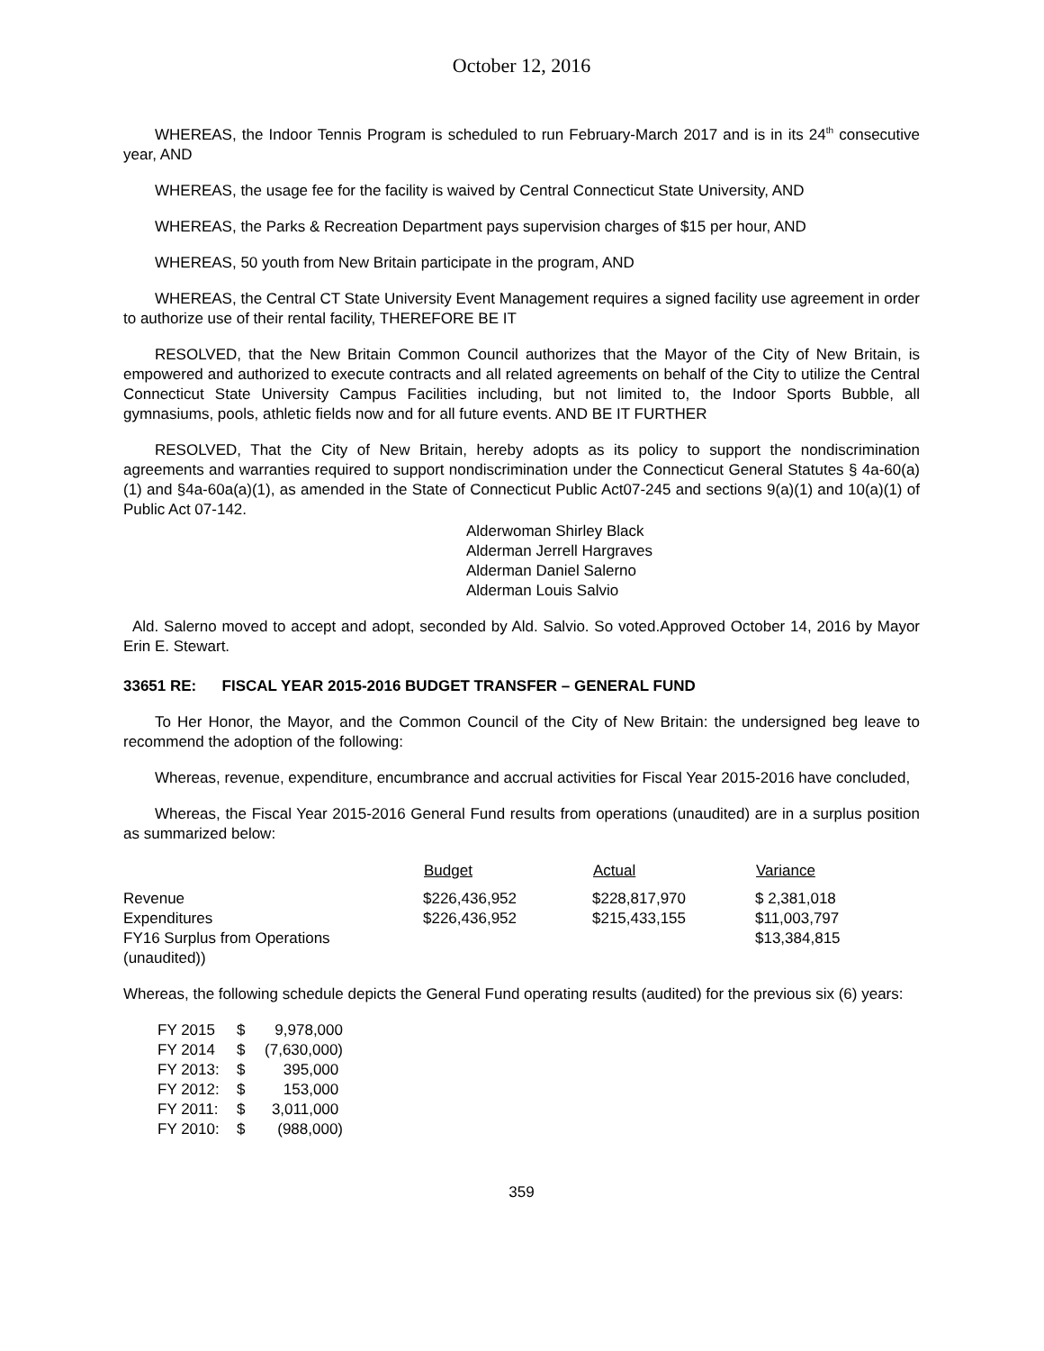October 12, 2016
WHEREAS, the Indoor Tennis Program is scheduled to run February-March 2017 and is in its 24<sup>th</sup> consecutive year, AND
WHEREAS, the usage fee for the facility is waived by Central Connecticut State University, AND
WHEREAS, the Parks & Recreation Department pays supervision charges of $15 per hour, AND
WHEREAS, 50 youth from New Britain participate in the program, AND
WHEREAS, the Central CT State University Event Management requires a signed facility use agreement in order to authorize use of their rental facility, THEREFORE BE IT
RESOLVED, that the New Britain Common Council authorizes that the Mayor of the City of New Britain, is empowered and authorized to execute contracts and all related agreements on behalf of the City to utilize the Central Connecticut State University Campus Facilities including, but not limited to, the Indoor Sports Bubble, all gymnasiums, pools, athletic fields now and for all future events. AND BE IT FURTHER
RESOLVED, That the City of New Britain, hereby adopts as its policy to support the nondiscrimination agreements and warranties required to support nondiscrimination under the Connecticut General Statutes § 4a-60(a)(1) and §4a-60a(a)(1), as amended in the State of Connecticut Public Act07-245 and sections 9(a)(1) and 10(a)(1) of Public Act 07-142.
Alderwoman Shirley Black
Alderman Jerrell Hargraves
Alderman Daniel Salerno
Alderman Louis Salvio
Ald. Salerno moved to accept and adopt, seconded by Ald. Salvio. So voted.Approved October 14, 2016 by Mayor Erin E. Stewart.
33651 RE: FISCAL YEAR 2015-2016 BUDGET TRANSFER – GENERAL FUND
To Her Honor, the Mayor, and the Common Council of the City of New Britain: the undersigned beg leave to recommend the adoption of the following:
Whereas, revenue, expenditure, encumbrance and accrual activities for Fiscal Year 2015-2016 have concluded,
Whereas, the Fiscal Year 2015-2016 General Fund results from operations (unaudited) are in a surplus position as summarized below:
| | Budget | Actual | Variance |
| --- | --- | --- | --- |
| Revenue | $226,436,952 | $228,817,970 | $ 2,381,018 |
| Expenditures | $226,436,952 | $215,433,155 | $11,003,797 |
| FY16 Surplus from Operations (unaudited)) | | | $13,384,815 |
Whereas, the following schedule depicts the General Fund operating results (audited) for the previous six (6) years:
| FY 2015 | $ | 9,978,000 |
| FY 2014 | $ | (7,630,000) |
| FY 2013: | $ | 395,000 |
| FY 2012: | $ | 153,000 |
| FY 2011: | $ | 3,011,000 |
| FY 2010: | $ | (988,000) |
359